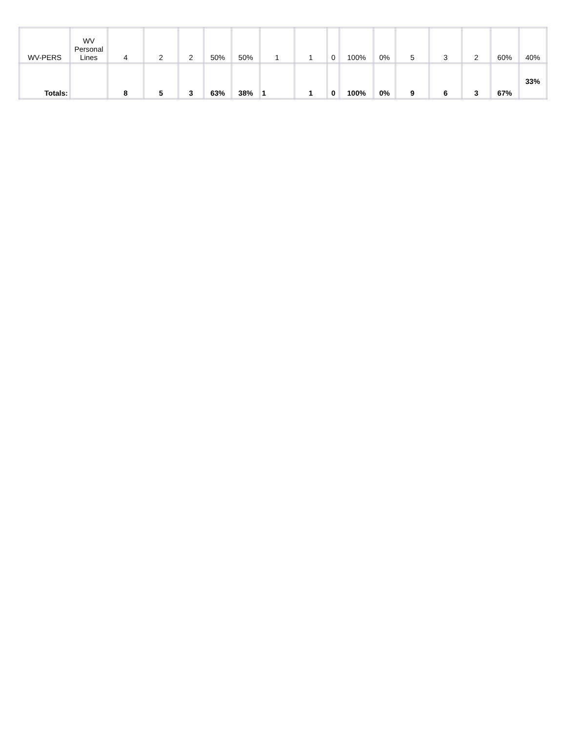| WV-PERS | WV Personal Lines | 4 | 2 | 2 | 50% | 50% | 1 | 1 | 0 | 100% | 0% | 5 | 3 | 2 | 60% | 40% |
| Totals: | | 8 | 5 | 3 | 63% | 38% | 1 | 1 | 0 | 100% | 0% | 9 | 6 | 3 | 67% | 33% |